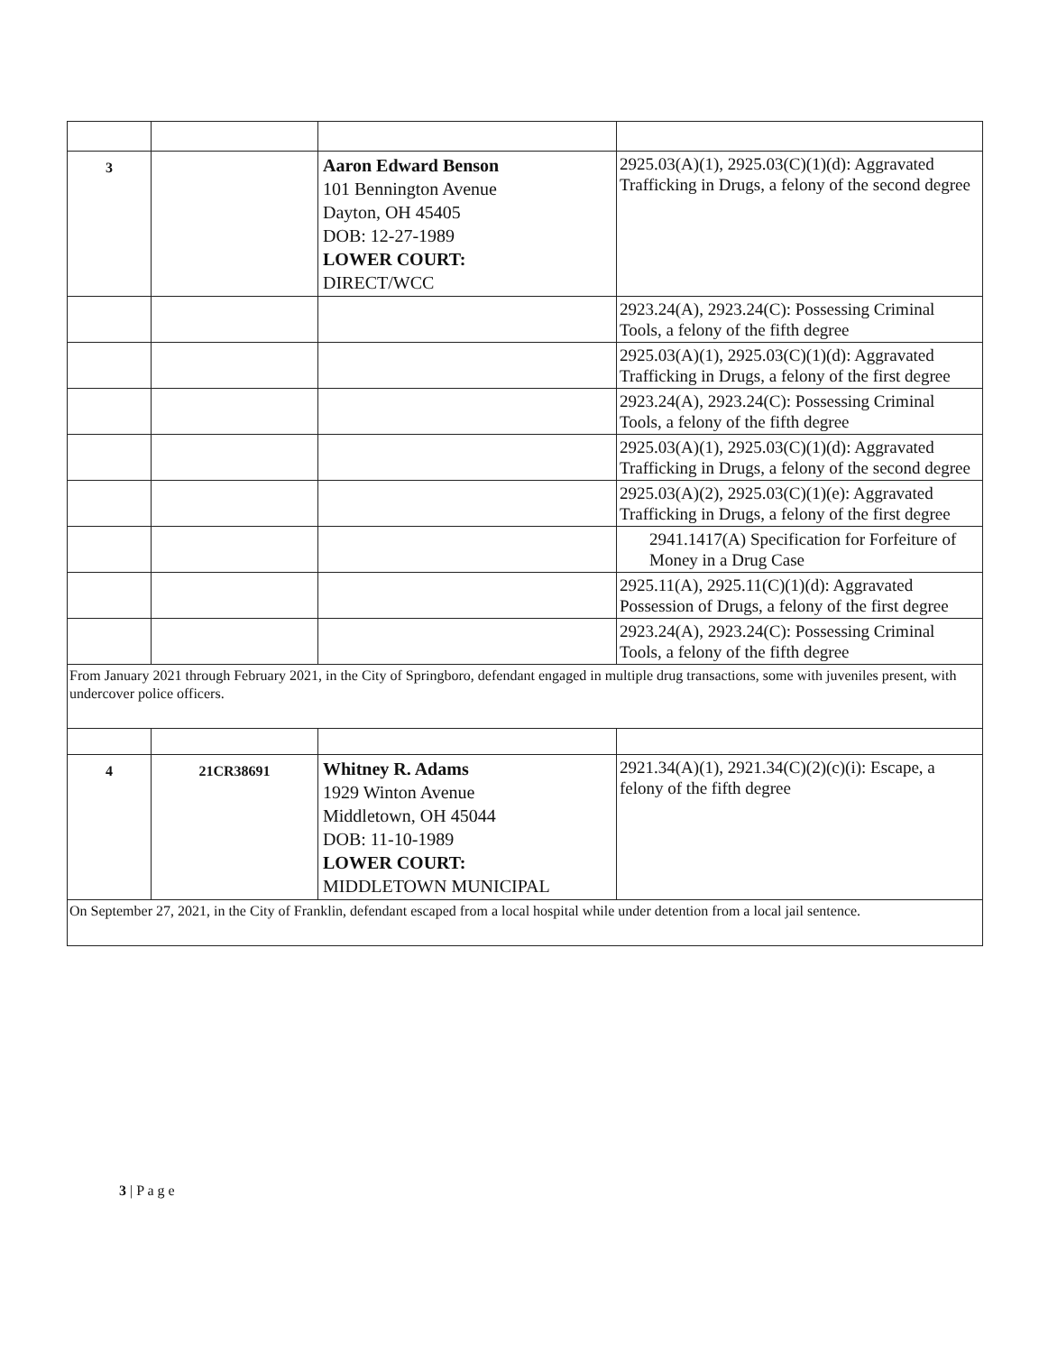| 3 | | Aaron Edward Benson 101 Bennington Avenue Dayton, OH 45405 DOB: 12-27-1989 LOWER COURT: DIRECT/WCC | 2925.03(A)(1), 2925.03(C)(1)(d): Aggravated Trafficking in Drugs, a felony of the second degree |
| | | | 2923.24(A), 2923.24(C): Possessing Criminal Tools, a felony of the fifth degree |
| | | | 2925.03(A)(1), 2925.03(C)(1)(d): Aggravated Trafficking in Drugs, a felony of the first degree |
| | | | 2923.24(A), 2923.24(C): Possessing Criminal Tools, a felony of the fifth degree |
| | | | 2925.03(A)(1), 2925.03(C)(1)(d): Aggravated Trafficking in Drugs, a felony of the second degree |
| | | | 2925.03(A)(2), 2925.03(C)(1)(e): Aggravated Trafficking in Drugs, a felony of the first degree |
| | | | 2941.1417(A) Specification for Forfeiture of Money in a Drug Case |
| | | | 2925.11(A), 2925.11(C)(1)(d): Aggravated Possession of Drugs, a felony of the first degree |
| | | | 2923.24(A), 2923.24(C): Possessing Criminal Tools, a felony of the fifth degree |
| From January 2021 through February 2021, in the City of Springboro, defendant engaged in multiple drug transactions, some with juveniles present, with undercover police officers. | | | |
| 4 | 21CR38691 | Whitney R. Adams 1929 Winton Avenue Middletown, OH 45044 DOB: 11-10-1989 LOWER COURT: MIDDLETOWN MUNICIPAL | 2921.34(A)(1), 2921.34(C)(2)(c)(i): Escape, a felony of the fifth degree |
| On September 27, 2021, in the City of Franklin, defendant escaped from a local hospital while under detention from a local jail sentence. | | | |
3 | P a g e